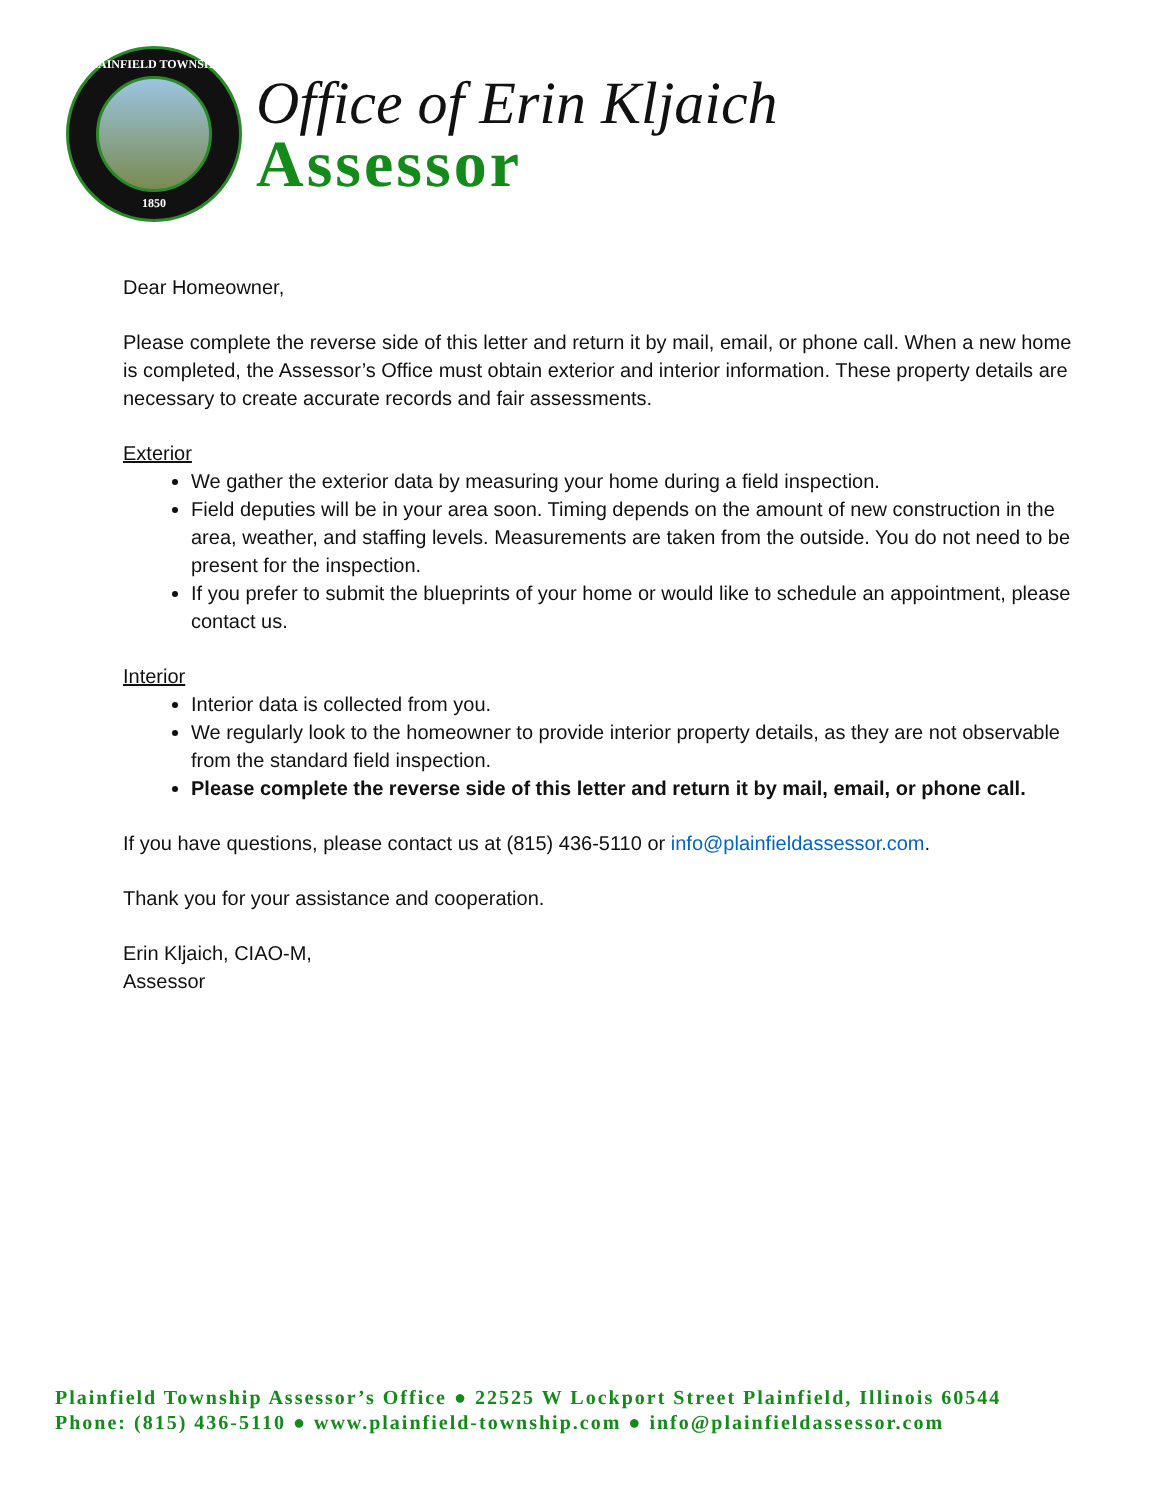PLAINFIELD TOWNSHIP
1850
Office of Erin Kljaich
Assessor
Dear Homeowner,
Please complete the reverse side of this letter and return it by mail, email, or phone call. When a new home is completed, the Assessor’s Office must obtain exterior and interior information. These property details are necessary to create accurate records and fair assessments.
Exterior
We gather the exterior data by measuring your home during a field inspection.
Field deputies will be in your area soon. Timing depends on the amount of new construction in the area, weather, and staffing levels. Measurements are taken from the outside. You do not need to be present for the inspection.
If you prefer to submit the blueprints of your home or would like to schedule an appointment, please contact us.
Interior
Interior data is collected from you.
We regularly look to the homeowner to provide interior property details, as they are not observable from the standard field inspection.
Please complete the reverse side of this letter and return it by mail, email, or phone call.
If you have questions, please contact us at (815) 436-5110 or info@plainfieldassessor.com.
Thank you for your assistance and cooperation.
Erin Kljaich, CIAO-M,
Assessor
Plainfield Township Assessor’s Office ● 22525 W Lockport Street Plainfield, Illinois 60544
Phone: (815) 436-5110 ● www.plainfield-township.com ● info@plainfieldassessor.com